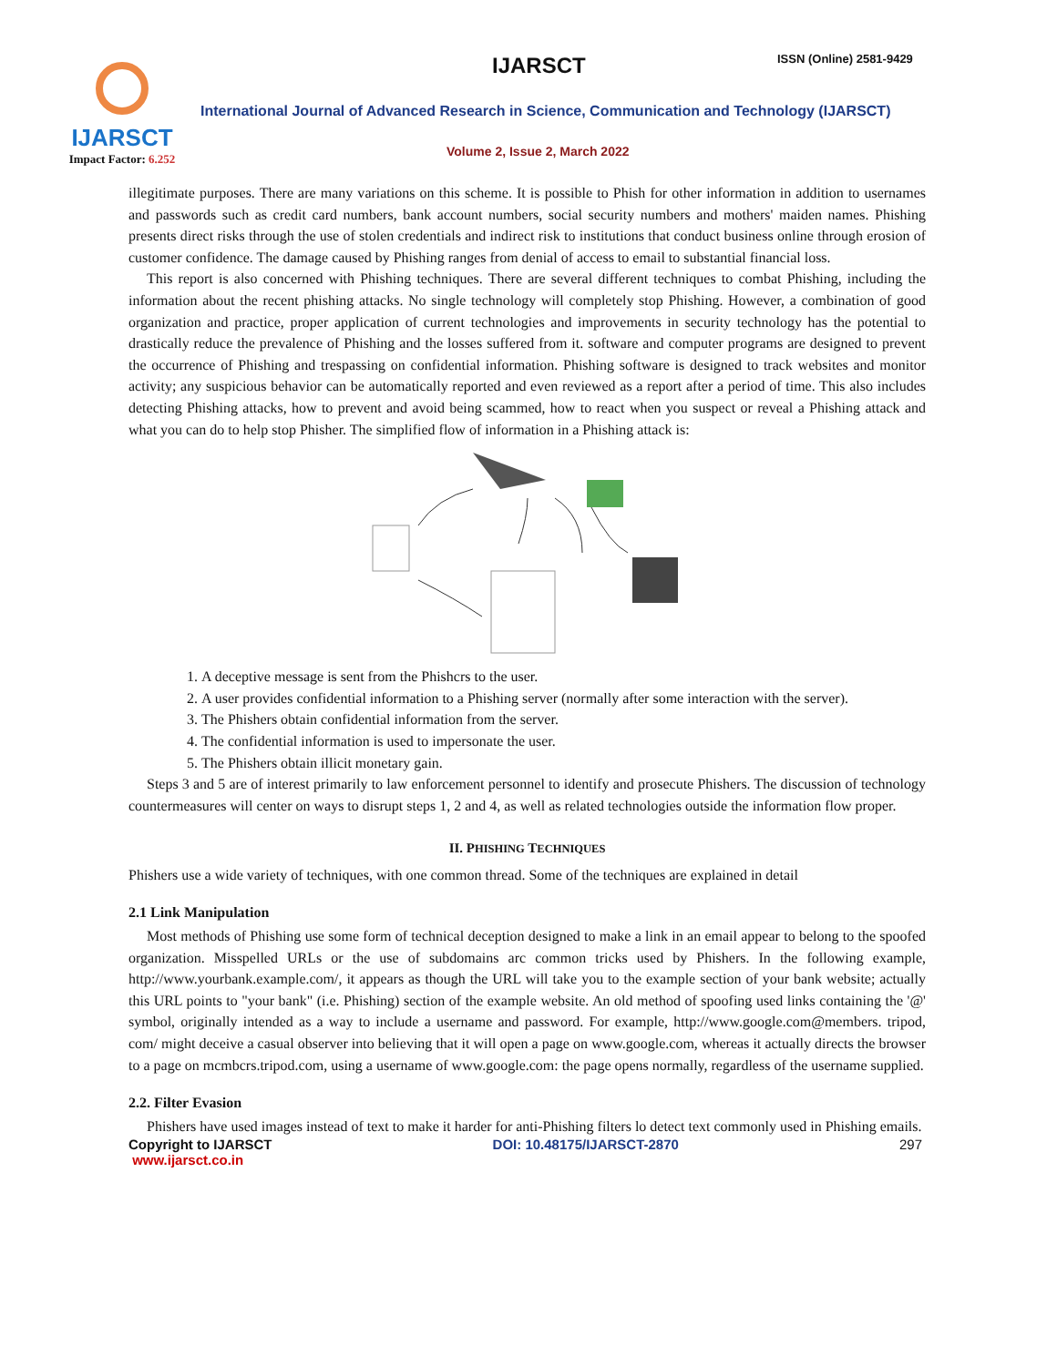IJARSCT
Impact Factor: 6.252
IJARSCT ISSN (Online) 2581-9429
International Journal of Advanced Research in Science, Communication and Technology (IJARSCT)
Volume 2, Issue 2, March 2022
illegitimate purposes. There are many variations on this scheme. It is possible to Phish for other information in addition to usernames and passwords such as credit card numbers, bank account numbers, social security numbers and mothers' maiden names. Phishing presents direct risks through the use of stolen credentials and indirect risk to institutions that conduct business online through erosion of customer confidence. The damage caused by Phishing ranges from denial of access to email to substantial financial loss.
This report is also concerned with Phishing techniques. There are several different techniques to combat Phishing, including the information about the recent phishing attacks. No single technology will completely stop Phishing. However, a combination of good organization and practice, proper application of current technologies and improvements in security technology has the potential to drastically reduce the prevalence of Phishing and the losses suffered from it. software and computer programs are designed to prevent the occurrence of Phishing and trespassing on confidential information. Phishing software is designed to track websites and monitor activity; any suspicious behavior can be automatically reported and even reviewed as a report after a period of time. This also includes detecting Phishing attacks, how to prevent and avoid being scammed, how to react when you suspect or reveal a Phishing attack and what you can do to help stop Phisher. The simplified flow of information in a Phishing attack is:
1. A deceptive message is sent from the Phishcrs to the user.
2. A user provides confidential information to a Phishing server (normally after some interaction with the server).
3. The Phishers obtain confidential information from the server.
4. The confidential information is used to impersonate the user.
5. The Phishers obtain illicit monetary gain.
Steps 3 and 5 are of interest primarily to law enforcement personnel to identify and prosecute Phishers. The discussion of technology countermeasures will center on ways to disrupt steps 1, 2 and 4, as well as related technologies outside the information flow proper.
II. PHISHING TECHNIQUES
Phishers use a wide variety of techniques, with one common thread. Some of the techniques are explained in detail
2.1 Link Manipulation
Most methods of Phishing use some form of technical deception designed to make a link in an email appear to belong to the spoofed organization. Misspelled URLs or the use of subdomains arc common tricks used by Phishers. In the following example, http://www.yourbank.example.com/, it appears as though the URL will take you to the example section of your bank website; actually this URL points to "your bank" (i.e. Phishing) section of the example website. An old method of spoofing used links containing the '@' symbol, originally intended as a way to include a username and password. For example, http://www.google.com@members. tripod, com/ might deceive a casual observer into believing that it will open a page on www.google.com, whereas it actually directs the browser to a page on mcmbcrs.tripod.com, using a username of www.google.com: the page opens normally, regardless of the username supplied.
2.2. Filter Evasion
Phishers have used images instead of text to make it harder for anti-Phishing filters lo detect text commonly used in Phishing emails.
Copyright to IJARSCT
www.ijarsct.co.in
DOI: 10.48175/IJARSCT-2870 297